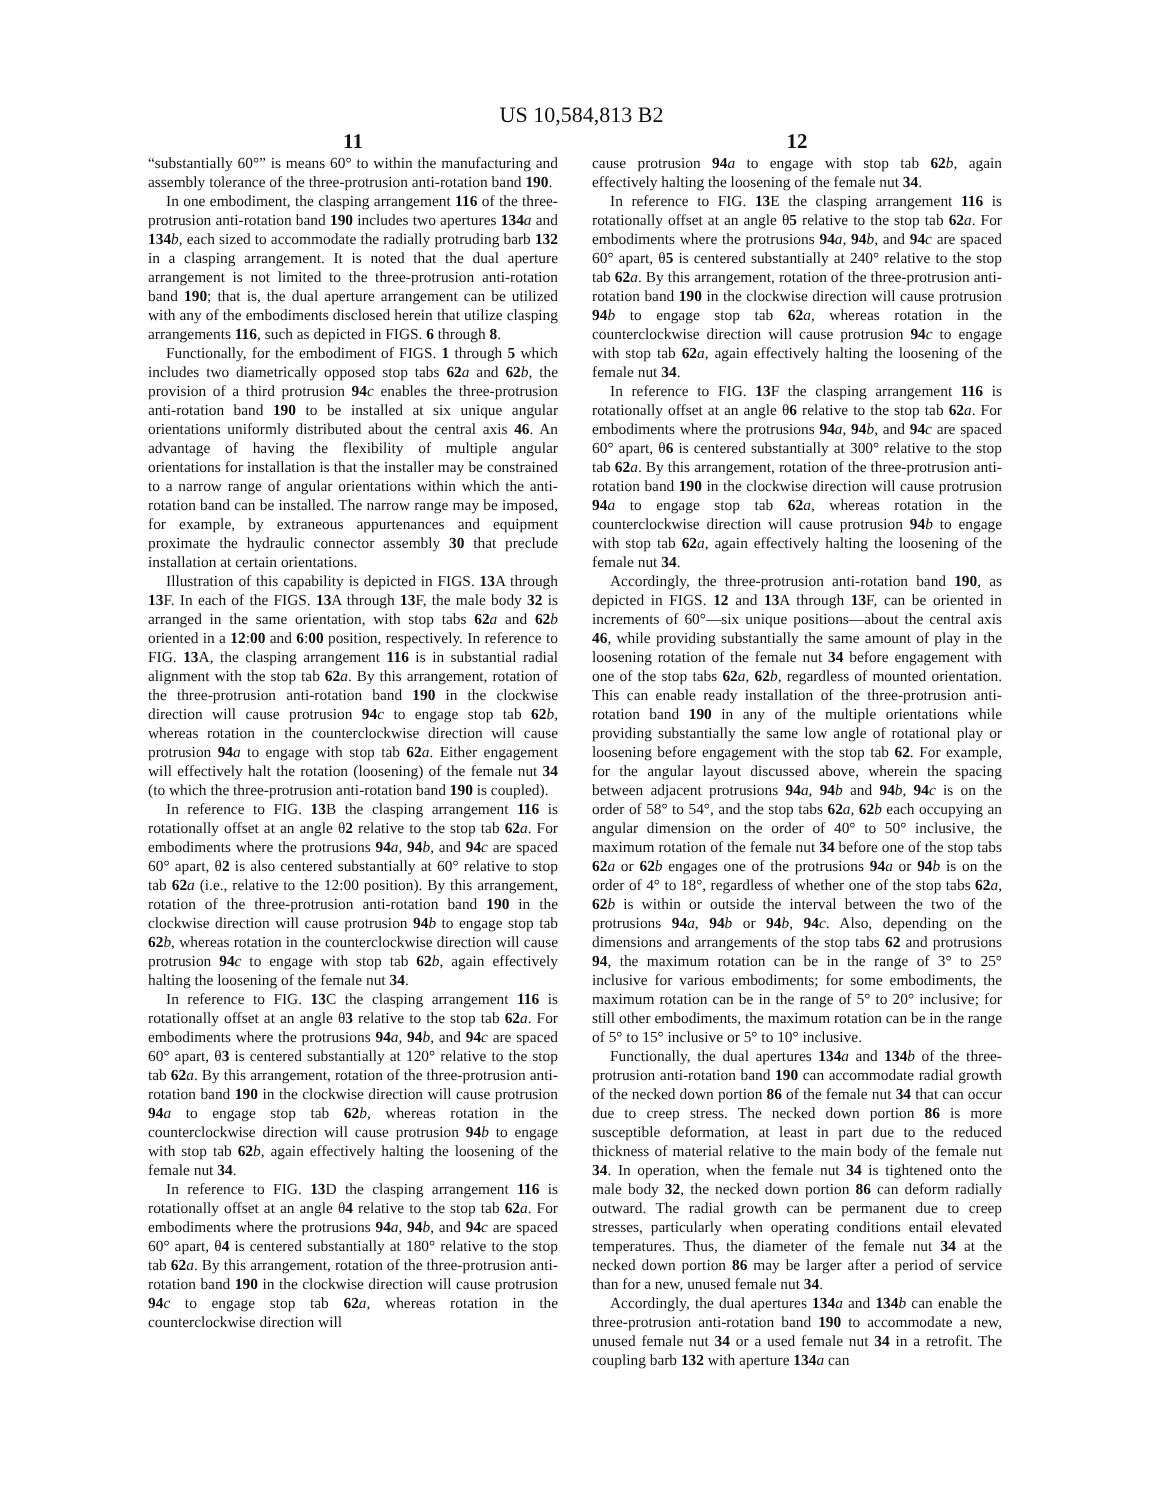US 10,584,813 B2
11
“substantially 60°” is means 60° to within the manufacturing and assembly tolerance of the three-protrusion anti-rotation band 190.
In one embodiment, the clasping arrangement 116 of the three-protrusion anti-rotation band 190 includes two apertures 134 a and 134 b, each sized to accommodate the radially protruding barb 132 in a clasping arrangement. It is noted that the dual aperture arrangement is not limited to the three-protrusion anti-rotation band 190; that is, the dual aperture arrangement can be utilized with any of the embodiments disclosed herein that utilize clasping arrangements 116, such as depicted in FIGS. 6 through 8.
Functionally, for the embodiment of FIGS. 1 through 5 which includes two diametrically opposed stop tabs 62 a and 62 b, the provision of a third protrusion 94 c enables the three-protrusion anti-rotation band 190 to be installed at six unique angular orientations uniformly distributed about the central axis 46. An advantage of having the flexibility of multiple angular orientations for installation is that the installer may be constrained to a narrow range of angular orientations within which the anti-rotation band can be installed. The narrow range may be imposed, for example, by extraneous appurtenances and equipment proximate the hydraulic connector assembly 30 that preclude installation at certain orientations.
Illustration of this capability is depicted in FIGS. 13 A through 13 F. In each of the FIGS. 13 A through 13 F, the male body 32 is arranged in the same orientation, with stop tabs 62 a and 62 b oriented in a 12:00 and 6:00 position, respectively. In reference to FIG. 13 A, the clasping arrangement 116 is in substantial radial alignment with the stop tab 62 a. By this arrangement, rotation of the three-protrusion anti-rotation band 190 in the clockwise direction will cause protrusion 94 c to engage stop tab 62 b, whereas rotation in the counterclockwise direction will cause protrusion 94 a to engage with stop tab 62 a. Either engagement will effectively halt the rotation (loosening) of the female nut 34 (to which the three-protrusion anti-rotation band 190 is coupled).
In reference to FIG. 13 B the clasping arrangement 116 is rotationally offset at an angle θ2 relative to the stop tab 62 a. For embodiments where the protrusions 94 a, 94 b, and 94 c are spaced 60° apart, θ2 is also centered substantially at 60° relative to stop tab 62 a (i.e., relative to the 12:00 position). By this arrangement, rotation of the three-protrusion anti-rotation band 190 in the clockwise direction will cause protrusion 94 b to engage stop tab 62 b, whereas rotation in the counterclockwise direction will cause protrusion 94 c to engage with stop tab 62 b, again effectively halting the loosening of the female nut 34.
In reference to FIG. 13 C the clasping arrangement 116 is rotationally offset at an angle θ3 relative to the stop tab 62 a. For embodiments where the protrusions 94 a, 94 b, and 94 c are spaced 60° apart, θ3 is centered substantially at 120° relative to the stop tab 62 a. By this arrangement, rotation of the three-protrusion anti-rotation band 190 in the clockwise direction will cause protrusion 94 a to engage stop tab 62 b, whereas rotation in the counterclockwise direction will cause protrusion 94 b to engage with stop tab 62 b, again effectively halting the loosening of the female nut 34.
In reference to FIG. 13 D the clasping arrangement 116 is rotationally offset at an angle θ4 relative to the stop tab 62 a. For embodiments where the protrusions 94 a, 94 b, and 94 c are spaced 60° apart, θ4 is centered substantially at 180° relative to the stop tab 62 a. By this arrangement, rotation of the three-protrusion anti-rotation band 190 in the clockwise direction will cause protrusion 94 c to engage stop tab 62 a, whereas rotation in the counterclockwise direction will
12
cause protrusion 94 a to engage with stop tab 62 b, again effectively halting the loosening of the female nut 34.
In reference to FIG. 13 E the clasping arrangement 116 is rotationally offset at an angle θ5 relative to the stop tab 62 a. For embodiments where the protrusions 94 a, 94 b, and 94 c are spaced 60° apart, θ5 is centered substantially at 240° relative to the stop tab 62 a. By this arrangement, rotation of the three-protrusion anti-rotation band 190 in the clockwise direction will cause protrusion 94 b to engage stop tab 62 a, whereas rotation in the counterclockwise direction will cause protrusion 94 c to engage with stop tab 62 a, again effectively halting the loosening of the female nut 34.
In reference to FIG. 13 F the clasping arrangement 116 is rotationally offset at an angle θ6 relative to the stop tab 62 a. For embodiments where the protrusions 94 a, 94 b, and 94 c are spaced 60° apart, θ6 is centered substantially at 300° relative to the stop tab 62 a. By this arrangement, rotation of the three-protrusion anti-rotation band 190 in the clockwise direction will cause protrusion 94 a to engage stop tab 62 a, whereas rotation in the counterclockwise direction will cause protrusion 94 b to engage with stop tab 62 a, again effectively halting the loosening of the female nut 34.
Accordingly, the three-protrusion anti-rotation band 190, as depicted in FIGS. 12 and 13 A through 13 F, can be oriented in increments of 60°—six unique positions—about the central axis 46, while providing substantially the same amount of play in the loosening rotation of the female nut 34 before engagement with one of the stop tabs 62 a, 62 b, regardless of mounted orientation. This can enable ready installation of the three-protrusion anti-rotation band 190 in any of the multiple orientations while providing substantially the same low angle of rotational play or loosening before engagement with the stop tab 62. For example, for the angular layout discussed above, wherein the spacing between adjacent protrusions 94 a, 94 b and 94 b, 94 c is on the order of 58° to 54°, and the stop tabs 62 a, 62 b each occupying an angular dimension on the order of 40° to 50° inclusive, the maximum rotation of the female nut 34 before one of the stop tabs 62 a or 62 b engages one of the protrusions 94 a or 94 b is on the order of 4° to 18°, regardless of whether one of the stop tabs 62 a, 62 b is within or outside the interval between the two of the protrusions 94 a, 94 b or 94 b, 94 c. Also, depending on the dimensions and arrangements of the stop tabs 62 and protrusions 94, the maximum rotation can be in the range of 3° to 25° inclusive for various embodiments; for some embodiments, the maximum rotation can be in the range of 5° to 20° inclusive; for still other embodiments, the maximum rotation can be in the range of 5° to 15° inclusive or 5° to 10° inclusive.
Functionally, the dual apertures 134 a and 134 b of the three-protrusion anti-rotation band 190 can accommodate radial growth of the necked down portion 86 of the female nut 34 that can occur due to creep stress. The necked down portion 86 is more susceptible deformation, at least in part due to the reduced thickness of material relative to the main body of the female nut 34. In operation, when the female nut 34 is tightened onto the male body 32, the necked down portion 86 can deform radially outward. The radial growth can be permanent due to creep stresses, particularly when operating conditions entail elevated temperatures. Thus, the diameter of the female nut 34 at the necked down portion 86 may be larger after a period of service than for a new, unused female nut 34.
Accordingly, the dual apertures 134 a and 134 b can enable the three-protrusion anti-rotation band 190 to accommodate a new, unused female nut 34 or a used female nut 34 in a retrofit. The coupling barb 132 with aperture 134 a can